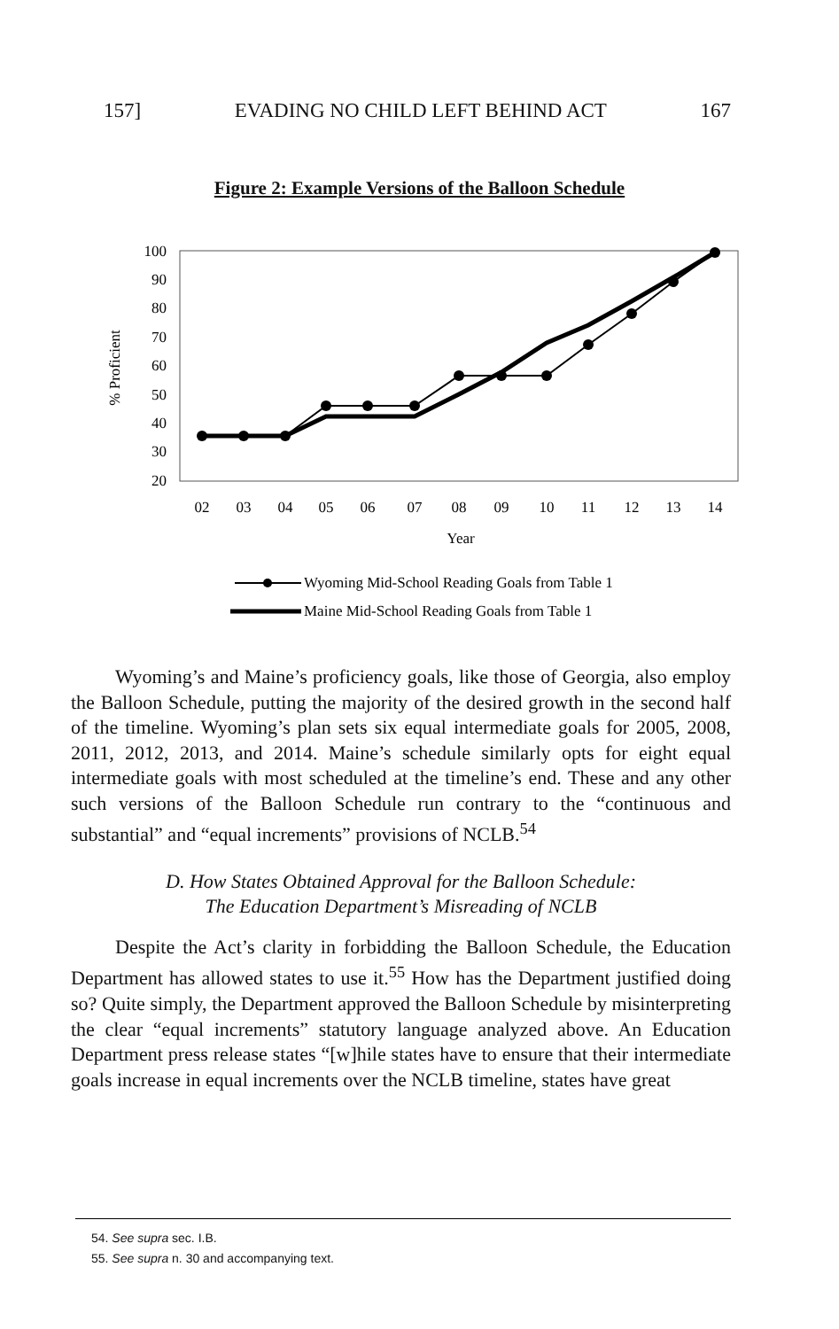157] EVADING NO CHILD LEFT BEHIND ACT 167
Figure 2: Example Versions of the Balloon Schedule
100
90
80
70
60
50
40
30
20
% Proficient
02
03
04
05
06
07
08
09
10
11
12
13
14
Year
Wyoming Mid-School Reading Goals from Table 1
Maine Mid-School Reading Goals from Table 1
Wyoming’s and Maine’s proficiency goals, like those of Georgia, also employ the Balloon Schedule, putting the majority of the desired growth in the second half of the timeline. Wyoming’s plan sets six equal intermediate goals for 2005, 2008, 2011, 2012, 2013, and 2014. Maine’s schedule similarly opts for eight equal intermediate goals with most scheduled at the timeline’s end. These and any other such versions of the Balloon Schedule run contrary to the “continuous and substantial” and “equal increments” provisions of NCLB.<sup>54</sup>
D. How States Obtained Approval for the Balloon Schedule:
The Education Department’s Misreading of NCLB
Despite the Act’s clarity in forbidding the Balloon Schedule, the Education Department has allowed states to use it.<sup>55</sup> How has the Department justified doing so? Quite simply, the Department approved the Balloon Schedule by misinterpreting the clear “equal increments” statutory language analyzed above. An Education Department press release states “[w]hile states have to ensure that their intermediate goals increase in equal increments over the NCLB timeline, states have great
54. See supra sec. I.B.
55. See supra n. 30 and accompanying text.